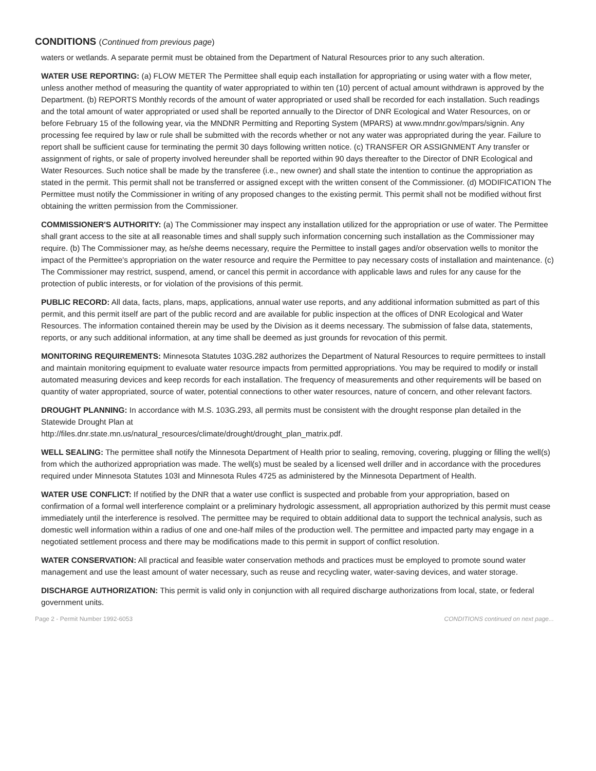CONDITIONS (Continued from previous page)
waters or wetlands. A separate permit must be obtained from the Department of Natural Resources prior to any such alteration.
WATER USE REPORTING: (a) FLOW METER The Permittee shall equip each installation for appropriating or using water with a flow meter, unless another method of measuring the quantity of water appropriated to within ten (10) percent of actual amount withdrawn is approved by the Department. (b) REPORTS Monthly records of the amount of water appropriated or used shall be recorded for each installation. Such readings and the total amount of water appropriated or used shall be reported annually to the Director of DNR Ecological and Water Resources, on or before February 15 of the following year, via the MNDNR Permitting and Reporting System (MPARS) at www.mndnr.gov/mpars/signin. Any processing fee required by law or rule shall be submitted with the records whether or not any water was appropriated during the year. Failure to report shall be sufficient cause for terminating the permit 30 days following written notice. (c) TRANSFER OR ASSIGNMENT Any transfer or assignment of rights, or sale of property involved hereunder shall be reported within 90 days thereafter to the Director of DNR Ecological and Water Resources. Such notice shall be made by the transferee (i.e., new owner) and shall state the intention to continue the appropriation as stated in the permit. This permit shall not be transferred or assigned except with the written consent of the Commissioner. (d) MODIFICATION The Permittee must notify the Commissioner in writing of any proposed changes to the existing permit. This permit shall not be modified without first obtaining the written permission from the Commissioner.
COMMISSIONER'S AUTHORITY: (a) The Commissioner may inspect any installation utilized for the appropriation or use of water. The Permittee shall grant access to the site at all reasonable times and shall supply such information concerning such installation as the Commissioner may require. (b) The Commissioner may, as he/she deems necessary, require the Permittee to install gages and/or observation wells to monitor the impact of the Permittee's appropriation on the water resource and require the Permittee to pay necessary costs of installation and maintenance. (c) The Commissioner may restrict, suspend, amend, or cancel this permit in accordance with applicable laws and rules for any cause for the protection of public interests, or for violation of the provisions of this permit.
PUBLIC RECORD: All data, facts, plans, maps, applications, annual water use reports, and any additional information submitted as part of this permit, and this permit itself are part of the public record and are available for public inspection at the offices of DNR Ecological and Water Resources. The information contained therein may be used by the Division as it deems necessary. The submission of false data, statements, reports, or any such additional information, at any time shall be deemed as just grounds for revocation of this permit.
MONITORING REQUIREMENTS: Minnesota Statutes 103G.282 authorizes the Department of Natural Resources to require permittees to install and maintain monitoring equipment to evaluate water resource impacts from permitted appropriations. You may be required to modify or install automated measuring devices and keep records for each installation. The frequency of measurements and other requirements will be based on quantity of water appropriated, source of water, potential connections to other water resources, nature of concern, and other relevant factors.
DROUGHT PLANNING: In accordance with M.S. 103G.293, all permits must be consistent with the drought response plan detailed in the Statewide Drought Plan at
http://files.dnr.state.mn.us/natural_resources/climate/drought/drought_plan_matrix.pdf.
WELL SEALING: The permittee shall notify the Minnesota Department of Health prior to sealing, removing, covering, plugging or filling the well(s) from which the authorized appropriation was made. The well(s) must be sealed by a licensed well driller and in accordance with the procedures required under Minnesota Statutes 103I and Minnesota Rules 4725 as administered by the Minnesota Department of Health.
WATER USE CONFLICT: If notified by the DNR that a water use conflict is suspected and probable from your appropriation, based on confirmation of a formal well interference complaint or a preliminary hydrologic assessment, all appropriation authorized by this permit must cease immediately until the interference is resolved. The permittee may be required to obtain additional data to support the technical analysis, such as domestic well information within a radius of one and one-half miles of the production well. The permittee and impacted party may engage in a negotiated settlement process and there may be modifications made to this permit in support of conflict resolution.
WATER CONSERVATION: All practical and feasible water conservation methods and practices must be employed to promote sound water management and use the least amount of water necessary, such as reuse and recycling water, water-saving devices, and water storage.
DISCHARGE AUTHORIZATION: This permit is valid only in conjunction with all required discharge authorizations from local, state, or federal government units.
Page 2 - Permit Number 1992-6053 CONDITIONS continued on next page...